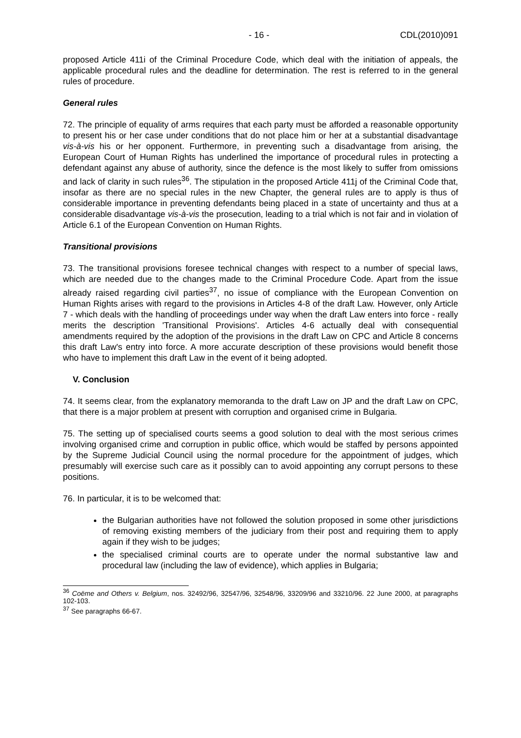- 16 - CDL(2010)091
proposed Article 411i of the Criminal Procedure Code, which deal with the initiation of appeals, the applicable procedural rules and the deadline for determination. The rest is referred to in the general rules of procedure.
General rules
72. The principle of equality of arms requires that each party must be afforded a reasonable opportunity to present his or her case under conditions that do not place him or her at a substantial disadvantage vis-à-vis his or her opponent. Furthermore, in preventing such a disadvantage from arising, the European Court of Human Rights has underlined the importance of procedural rules in protecting a defendant against any abuse of authority, since the defence is the most likely to suffer from omissions and lack of clarity in such rules<sup>36</sup>. The stipulation in the proposed Article 411j of the Criminal Code that, insofar as there are no special rules in the new Chapter, the general rules are to apply is thus of considerable importance in preventing defendants being placed in a state of uncertainty and thus at a considerable disadvantage vis-à-vis the prosecution, leading to a trial which is not fair and in violation of Article 6.1 of the European Convention on Human Rights.
Transitional provisions
73. The transitional provisions foresee technical changes with respect to a number of special laws, which are needed due to the changes made to the Criminal Procedure Code. Apart from the issue already raised regarding civil parties<sup>37</sup>, no issue of compliance with the European Convention on Human Rights arises with regard to the provisions in Articles 4-8 of the draft Law. However, only Article 7 - which deals with the handling of proceedings under way when the draft Law enters into force - really merits the description 'Transitional Provisions'. Articles 4-6 actually deal with consequential amendments required by the adoption of the provisions in the draft Law on CPC and Article 8 concerns this draft Law's entry into force. A more accurate description of these provisions would benefit those who have to implement this draft Law in the event of it being adopted.
V. Conclusion
74. It seems clear, from the explanatory memoranda to the draft Law on JP and the draft Law on CPC, that there is a major problem at present with corruption and organised crime in Bulgaria.
75. The setting up of specialised courts seems a good solution to deal with the most serious crimes involving organised crime and corruption in public office, which would be staffed by persons appointed by the Supreme Judicial Council using the normal procedure for the appointment of judges, which presumably will exercise such care as it possibly can to avoid appointing any corrupt persons to these positions.
76. In particular, it is to be welcomed that:
the Bulgarian authorities have not followed the solution proposed in some other jurisdictions of removing existing members of the judiciary from their post and requiring them to apply again if they wish to be judges;
the specialised criminal courts are to operate under the normal substantive law and procedural law (including the law of evidence), which applies in Bulgaria;
<sup>36</sup> Coëme and Others v. Belgium, nos. 32492/96, 32547/96, 32548/96, 33209/96 and 33210/96. 22 June 2000, at paragraphs 102-103.
<sup>37</sup> See paragraphs 66-67.